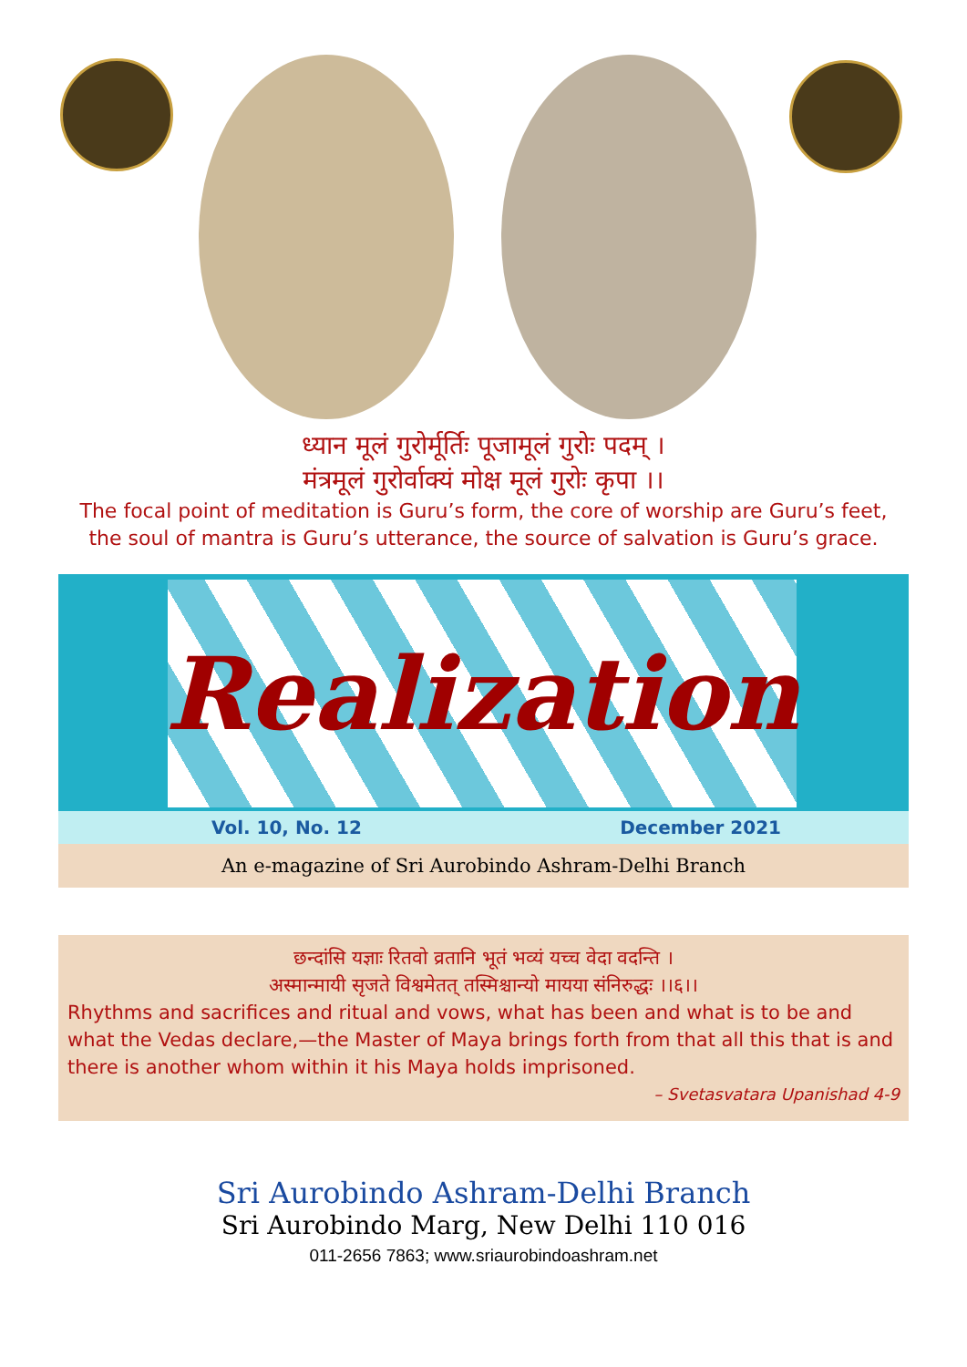ध्यान मूलं गुरोर्मूर्तिः पूजामूलं गुरोः पदम् ।
मंत्रमूलं गुरोर्वाक्यं मोक्ष मूलं गुरोः कृपा ।।
The focal point of meditation is Guru’s form, the core of worship are Guru’s feet,
the soul of mantra is Guru’s utterance, the source of salvation is Guru’s grace.
Realization
Vol. 10, No. 12 December 2021
An e-magazine of Sri Aurobindo Ashram-Delhi Branch
छन्दांसि यज्ञाः रितवो व्रतानि भूतं भव्यं यच्च वेदा वदन्ति ।
अस्मान्मायी सृजते विश्वमेतत् तस्मिश्चान्यो मायया संनिरुद्धः ।।६।।
Rhythms and sacrifices and ritual and vows, what has been and what is to be and what the Vedas declare,—the Master of Maya brings forth from that all this that is and there is another whom within it his Maya holds imprisoned.
– Svetasvatara Upanishad 4-9
Sri Aurobindo Ashram-Delhi Branch
Sri Aurobindo Marg, New Delhi 110 016
011-2656 7863; www.sriaurobindoashram.net